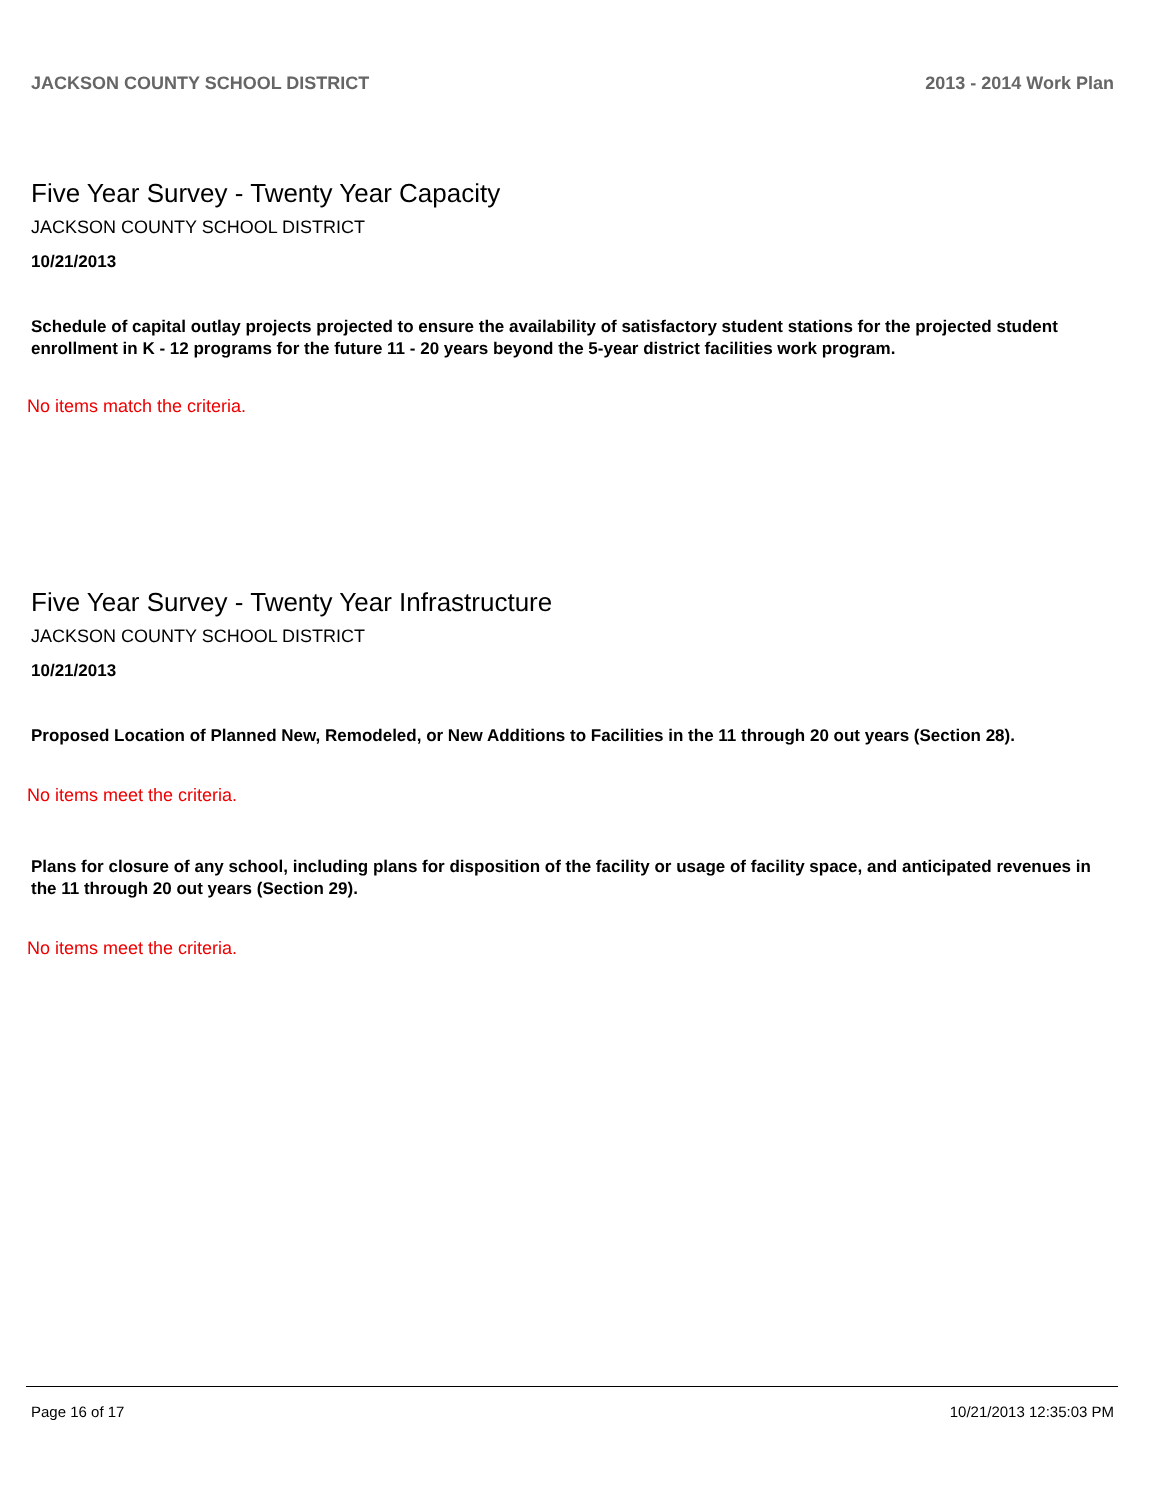JACKSON COUNTY SCHOOL DISTRICT 2013 - 2014 Work Plan
Five Year Survey - Twenty Year Capacity
JACKSON COUNTY SCHOOL DISTRICT
10/21/2013
Schedule of capital outlay projects projected to ensure the availability of satisfactory student stations for the projected student enrollment in K - 12 programs for the future 11 - 20 years beyond the 5-year district facilities work program.
No items match the criteria.
Five Year Survey - Twenty Year Infrastructure
JACKSON COUNTY SCHOOL DISTRICT
10/21/2013
Proposed Location of Planned New, Remodeled, or New Additions to Facilities in the 11 through 20 out years (Section 28).
No items meet the criteria.
Plans for closure of any school, including plans for disposition of the facility or usage of facility space, and anticipated revenues in the 11 through 20 out years (Section 29).
No items meet the criteria.
Page 16 of 17 10/21/2013 12:35:03 PM